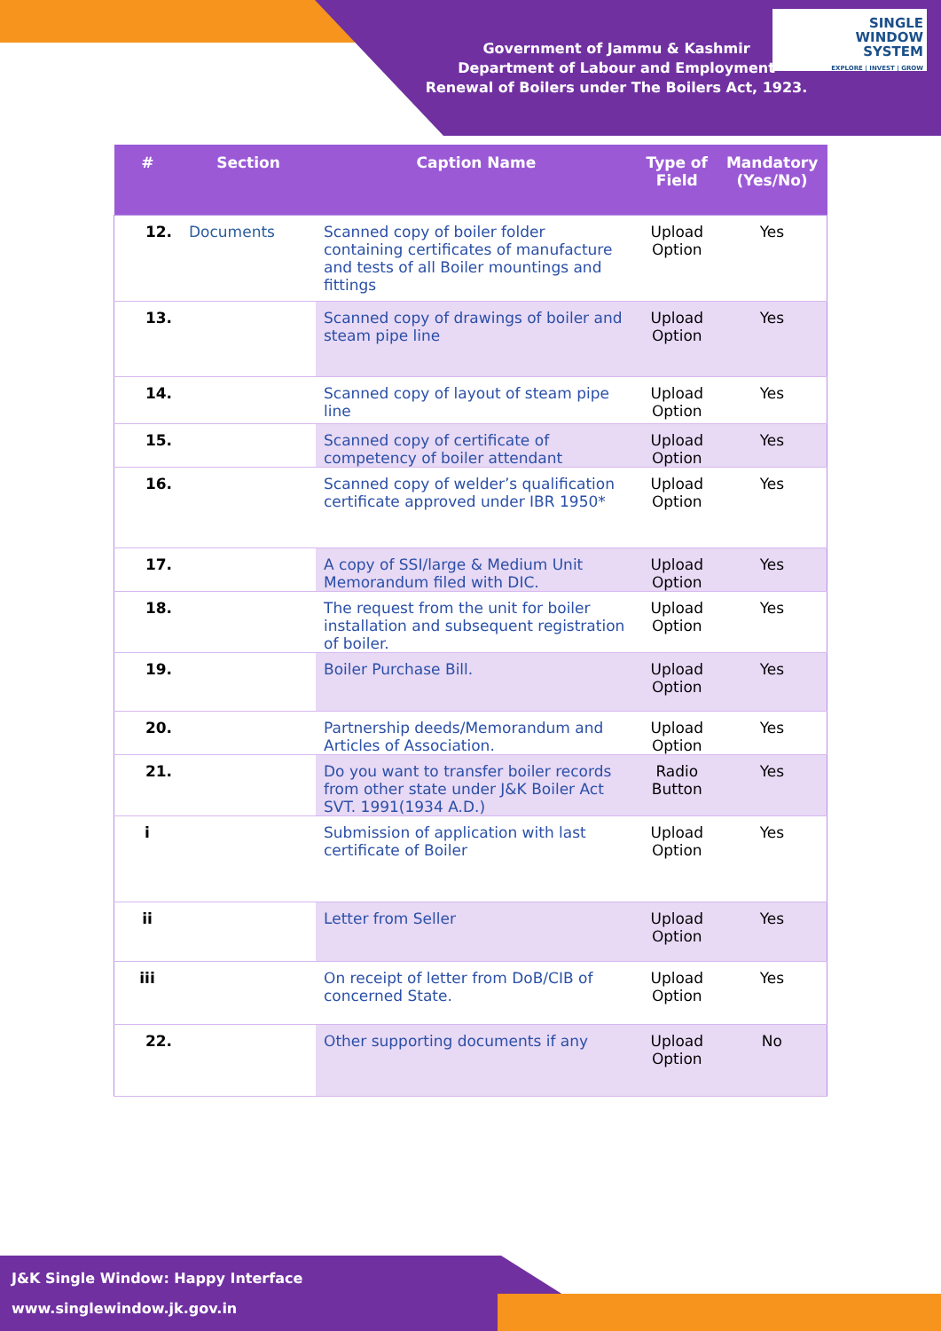Government of Jammu & Kashmir
Department of Labour and Employment
Renewal of Boilers under The Boilers Act, 1923.
SINGLE
WINDOW
SYSTEM
EXPLORE | INVEST | GROW
| # | Section | Caption Name | Type of Field | Mandatory (Yes/No) |
| --- | --- | --- | --- | --- |
| 12. | Documents | Scanned copy of boiler folder containing certificates of manufacture and tests of all Boiler mountings and fittings | Upload Option | Yes |
| 13. | | Scanned copy of drawings of boiler and steam pipe line | Upload Option | Yes |
| 14. | | Scanned copy of layout of steam pipe line | Upload Option | Yes |
| 15. | | Scanned copy of certificate of competency of boiler attendant | Upload Option | Yes |
| 16. | | Scanned copy of welder’s qualification certificate approved under IBR 1950* | Upload Option | Yes |
| 17. | | A copy of SSI/large & Medium Unit Memorandum filed with DIC. | Upload Option | Yes |
| 18. | | The request from the unit for boiler installation and subsequent registration of boiler. | Upload Option | Yes |
| 19. | | Boiler Purchase Bill. | Upload Option | Yes |
| 20. | | Partnership deeds/Memorandum and Articles of Association. | Upload Option | Yes |
| 21. | | Do you want to transfer boiler records from other state under J&K Boiler Act SVT. 1991(1934 A.D.) | Radio Button | Yes |
| i | | Submission of application with last certificate of Boiler | Upload Option | Yes |
| ii | | Letter from Seller | Upload Option | Yes |
| iii | | On receipt of letter from DoB/CIB of concerned State. | Upload Option | Yes |
| 22. | | Other supporting documents if any | Upload Option | No |
J&K Single Window: Happy Interface
www.singlewindow.jk.gov.in